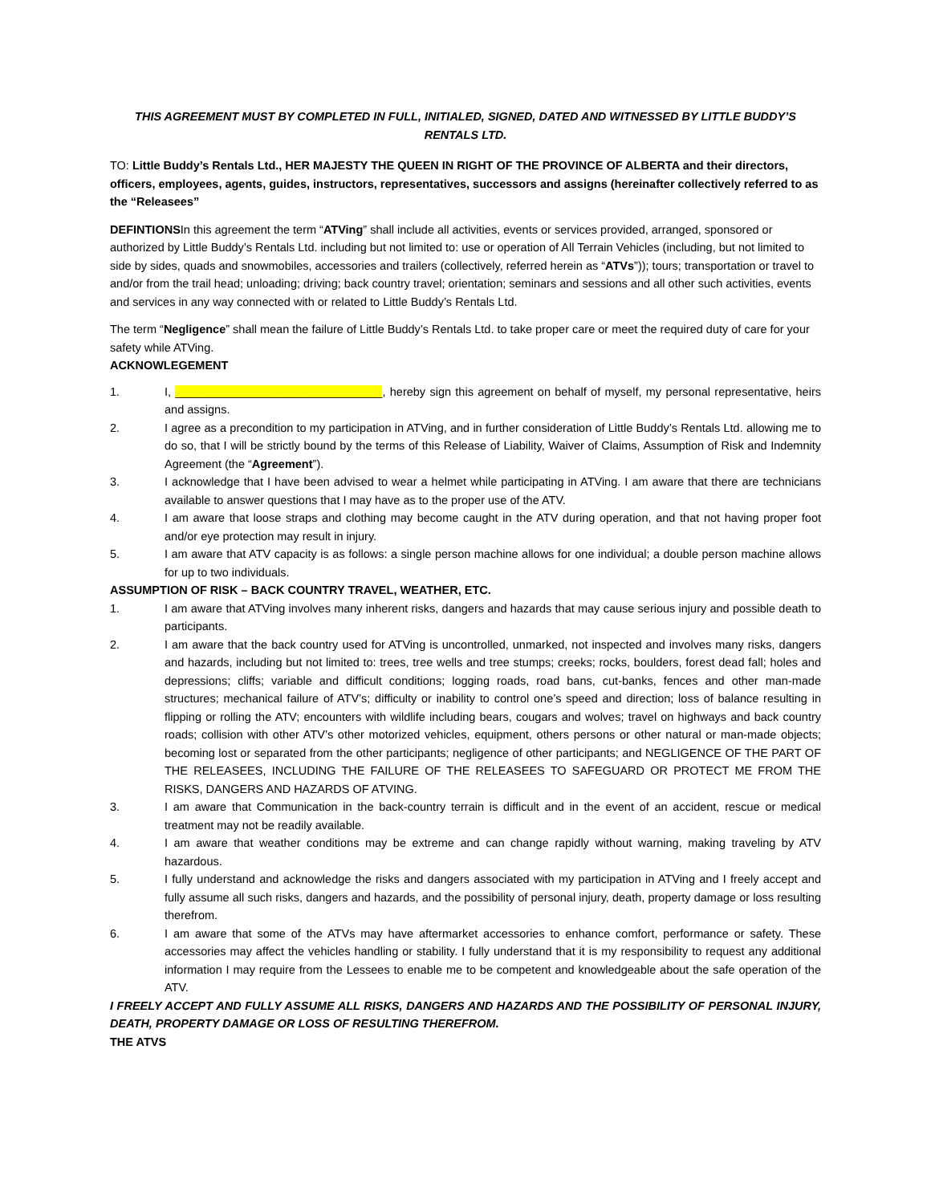THIS AGREEMENT MUST BY COMPLETED IN FULL, INITIALED, SIGNED, DATED AND WITNESSED BY LITTLE BUDDY’S RENTALS LTD.
TO: Little Buddy’s Rentals Ltd., HER MAJESTY THE QUEEN IN RIGHT OF THE PROVINCE OF ALBERTA and their directors, officers, employees, agents, guides, instructors, representatives, successors and assigns (hereinafter collectively referred to as the “Releasees”
DEFINTIONSIn this agreement the term “ATVing” shall include all activities, events or services provided, arranged, sponsored or authorized by Little Buddy’s Rentals Ltd. including but not limited to: use or operation of All Terrain Vehicles (including, but not limited to side by sides, quads and snowmobiles, accessories and trailers (collectively, referred herein as “ATVs”)); tours; transportation or travel to and/or from the trail head; unloading; driving; back country travel; orientation; seminars and sessions and all other such activities, events and services in any way connected with or related to Little Buddy’s Rentals Ltd.
The term “Negligence” shall mean the failure of Little Buddy’s Rentals Ltd. to take proper care or meet the required duty of care for your safety while ATVing.
ACKNOWLEGEMENT
1. I, ________________________________, hereby sign this agreement on behalf of myself, my personal representative, heirs and assigns.
2. I agree as a precondition to my participation in ATVing, and in further consideration of Little Buddy’s Rentals Ltd. allowing me to do so, that I will be strictly bound by the terms of this Release of Liability, Waiver of Claims, Assumption of Risk and Indemnity Agreement (the “Agreement”).
3. I acknowledge that I have been advised to wear a helmet while participating in ATVing. I am aware that there are technicians available to answer questions that I may have as to the proper use of the ATV.
4. I am aware that loose straps and clothing may become caught in the ATV during operation, and that not having proper foot and/or eye protection may result in injury.
5. I am aware that ATV capacity is as follows: a single person machine allows for one individual; a double person machine allows for up to two individuals.
ASSUMPTION OF RISK – BACK COUNTRY TRAVEL, WEATHER, ETC.
1. I am aware that ATVing involves many inherent risks, dangers and hazards that may cause serious injury and possible death to participants.
2. I am aware that the back country used for ATVing is uncontrolled, unmarked, not inspected and involves many risks, dangers and hazards, including but not limited to: trees, tree wells and tree stumps; creeks; rocks, boulders, forest dead fall; holes and depressions; cliffs; variable and difficult conditions; logging roads, road bans, cut-banks, fences and other man-made structures; mechanical failure of ATV’s; difficulty or inability to control one’s speed and direction; loss of balance resulting in flipping or rolling the ATV; encounters with wildlife including bears, cougars and wolves; travel on highways and back country roads; collision with other ATV’s other motorized vehicles, equipment, others persons or other natural or man-made objects; becoming lost or separated from the other participants; negligence of other participants; and NEGLIGENCE OF THE PART OF THE RELEASEES, INCLUDING THE FAILURE OF THE RELEASEES TO SAFEGUARD OR PROTECT ME FROM THE RISKS, DANGERS AND HAZARDS OF ATVING.
3. I am aware that Communication in the back-country terrain is difficult and in the event of an accident, rescue or medical treatment may not be readily available.
4. I am aware that weather conditions may be extreme and can change rapidly without warning, making traveling by ATV hazardous.
5. I fully understand and acknowledge the risks and dangers associated with my participation in ATVing and I freely accept and fully assume all such risks, dangers and hazards, and the possibility of personal injury, death, property damage or loss resulting therefrom.
6. I am aware that some of the ATVs may have aftermarket accessories to enhance comfort, performance or safety. These accessories may affect the vehicles handling or stability. I fully understand that it is my responsibility to request any additional information I may require from the Lessees to enable me to be competent and knowledgeable about the safe operation of the ATV.
I FREELY ACCEPT AND FULLY ASSUME ALL RISKS, DANGERS AND HAZARDS AND THE POSSIBILITY OF PERSONAL INJURY, DEATH, PROPERTY DAMAGE OR LOSS OF RESULTING THEREFROM.
THE ATVS